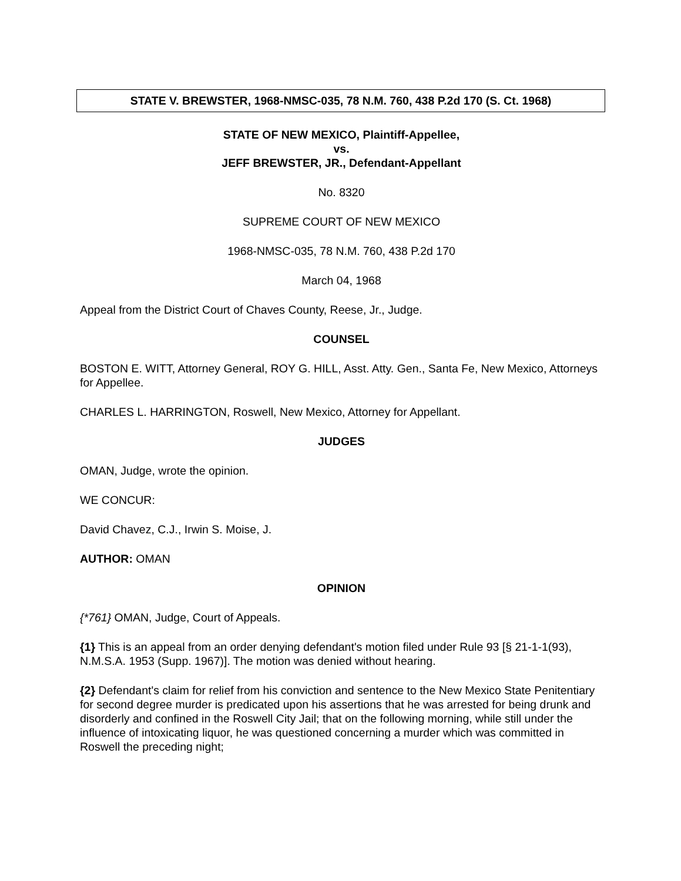STATE V. BREWSTER, 1968-NMSC-035, 78 N.M. 760, 438 P.2d 170 (S. Ct. 1968)
STATE OF NEW MEXICO, Plaintiff-Appellee,
vs.
JEFF BREWSTER, JR., Defendant-Appellant
No. 8320
SUPREME COURT OF NEW MEXICO
1968-NMSC-035, 78 N.M. 760, 438 P.2d 170
March 04, 1968
Appeal from the District Court of Chaves County, Reese, Jr., Judge.
COUNSEL
BOSTON E. WITT, Attorney General, ROY G. HILL, Asst. Atty. Gen., Santa Fe, New Mexico, Attorneys for Appellee.
CHARLES L. HARRINGTON, Roswell, New Mexico, Attorney for Appellant.
JUDGES
OMAN, Judge, wrote the opinion.
WE CONCUR:
David Chavez, C.J., Irwin S. Moise, J.
AUTHOR: OMAN
OPINION
{*761} OMAN, Judge, Court of Appeals.
{1} This is an appeal from an order denying defendant's motion filed under Rule 93 [§ 21-1-1(93), N.M.S.A. 1953 (Supp. 1967)]. The motion was denied without hearing.
{2} Defendant's claim for relief from his conviction and sentence to the New Mexico State Penitentiary for second degree murder is predicated upon his assertions that he was arrested for being drunk and disorderly and confined in the Roswell City Jail; that on the following morning, while still under the influence of intoxicating liquor, he was questioned concerning a murder which was committed in Roswell the preceding night;